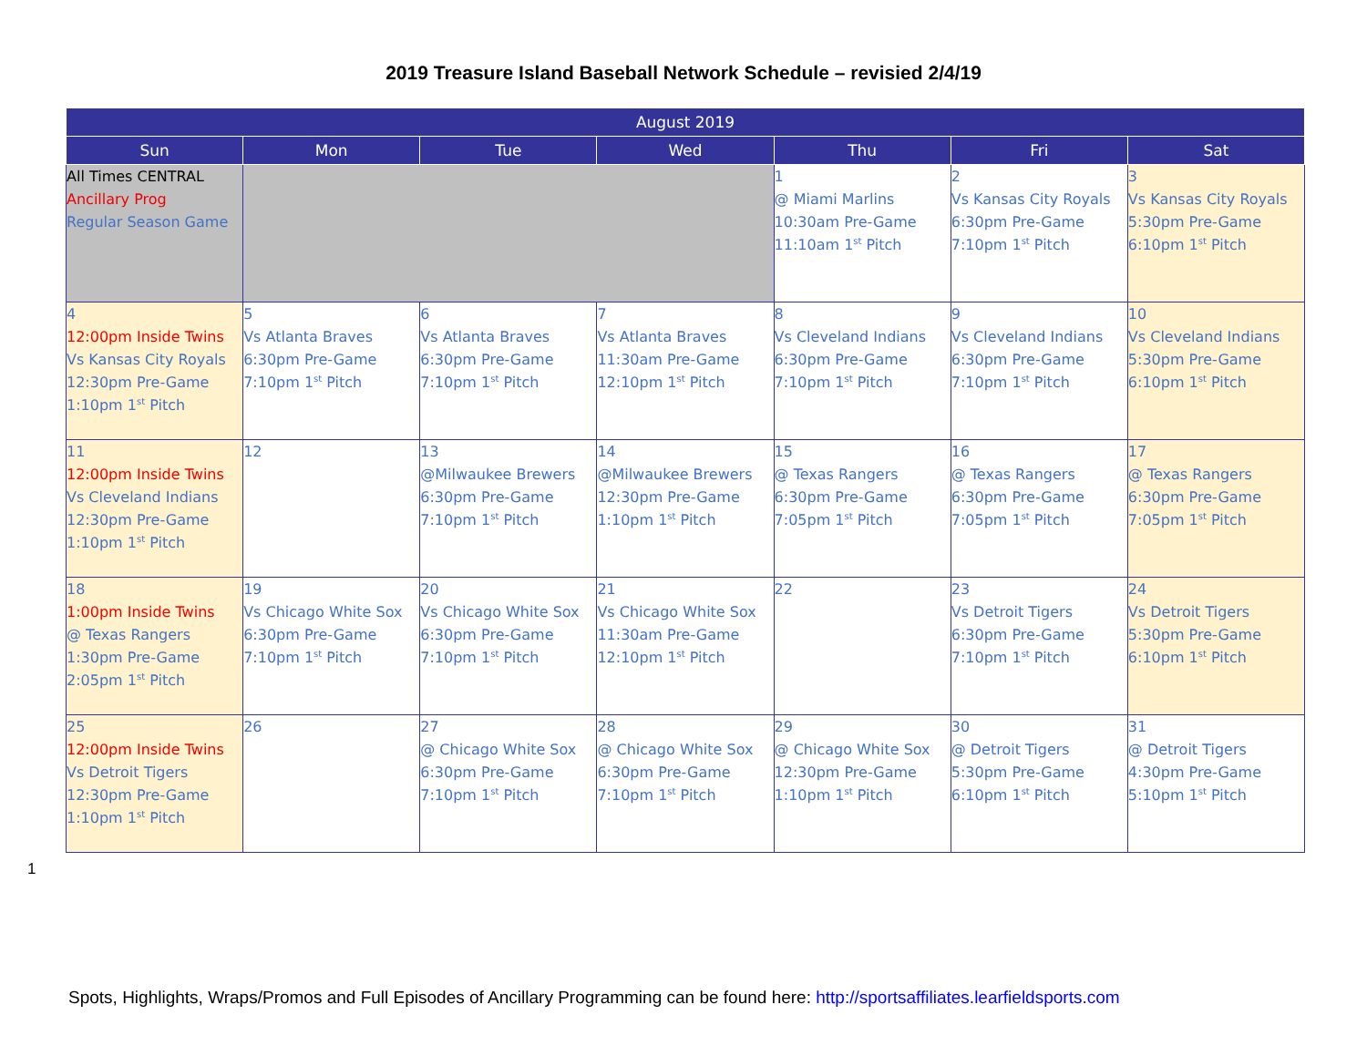2019 Treasure Island Baseball Network Schedule – revisied 2/4/19
| August 2019 | | | | | | |
| --- | --- | --- | --- | --- | --- | --- |
| Sun | Mon | Tue | Wed | Thu | Fri | Sat |
| All Times CENTRAL Ancillary Prog Regular Season Game | | | | 1 @ Miami Marlins 10:30am Pre-Game 11:10am 1<sup>st</sup> Pitch | 2 Vs Kansas City Royals 6:30pm Pre-Game 7:10pm 1<sup>st</sup> Pitch | 3 Vs Kansas City Royals 5:30pm Pre-Game 6:10pm 1<sup>st</sup> Pitch |
| 4 12:00pm Inside Twins Vs Kansas City Royals 12:30pm Pre-Game 1:10pm 1<sup>st</sup> Pitch | 5 Vs Atlanta Braves 6:30pm Pre-Game 7:10pm 1<sup>st</sup> Pitch | 6 Vs Atlanta Braves 6:30pm Pre-Game 7:10pm 1<sup>st</sup> Pitch | 7 Vs Atlanta Braves 11:30am Pre-Game 12:10pm 1<sup>st</sup> Pitch | 8 Vs Cleveland Indians 6:30pm Pre-Game 7:10pm 1<sup>st</sup> Pitch | 9 Vs Cleveland Indians 6:30pm Pre-Game 7:10pm 1<sup>st</sup> Pitch | 10 Vs Cleveland Indians 5:30pm Pre-Game 6:10pm 1<sup>st</sup> Pitch |
| 11 12:00pm Inside Twins Vs Cleveland Indians 12:30pm Pre-Game 1:10pm 1<sup>st</sup> Pitch | 12 | 13 @Milwaukee Brewers 6:30pm Pre-Game 7:10pm 1<sup>st</sup> Pitch | 14 @Milwaukee Brewers 12:30pm Pre-Game 1:10pm 1<sup>st</sup> Pitch | 15 @ Texas Rangers 6:30pm Pre-Game 7:05pm 1<sup>st</sup> Pitch | 16 @ Texas Rangers 6:30pm Pre-Game 7:05pm 1<sup>st</sup> Pitch | 17 @ Texas Rangers 6:30pm Pre-Game 7:05pm 1<sup>st</sup> Pitch |
| 18 1:00pm Inside Twins @ Texas Rangers 1:30pm Pre-Game 2:05pm 1<sup>st</sup> Pitch | 19 Vs Chicago White Sox 6:30pm Pre-Game 7:10pm 1<sup>st</sup> Pitch | 20 Vs Chicago White Sox 6:30pm Pre-Game 7:10pm 1<sup>st</sup> Pitch | 21 Vs Chicago White Sox 11:30am Pre-Game 12:10pm 1<sup>st</sup> Pitch | 22 | 23 Vs Detroit Tigers 6:30pm Pre-Game 7:10pm 1<sup>st</sup> Pitch | 24 Vs Detroit Tigers 5:30pm Pre-Game 6:10pm 1<sup>st</sup> Pitch |
| 25 12:00pm Inside Twins Vs Detroit Tigers 12:30pm Pre-Game 1:10pm 1<sup>st</sup> Pitch | 26 | 27 @ Chicago White Sox 6:30pm Pre-Game 7:10pm 1<sup>st</sup> Pitch | 28 @ Chicago White Sox 6:30pm Pre-Game 7:10pm 1<sup>st</sup> Pitch | 29 @ Chicago White Sox 12:30pm Pre-Game 1:10pm 1<sup>st</sup> Pitch | 30 @ Detroit Tigers 5:30pm Pre-Game 6:10pm 1<sup>st</sup> Pitch | 31 @ Detroit Tigers 4:30pm Pre-Game 5:10pm 1<sup>st</sup> Pitch |
1
Spots, Highlights, Wraps/Promos and Full Episodes of Ancillary Programming can be found here: http://sportsaffiliates.learfieldsports.com